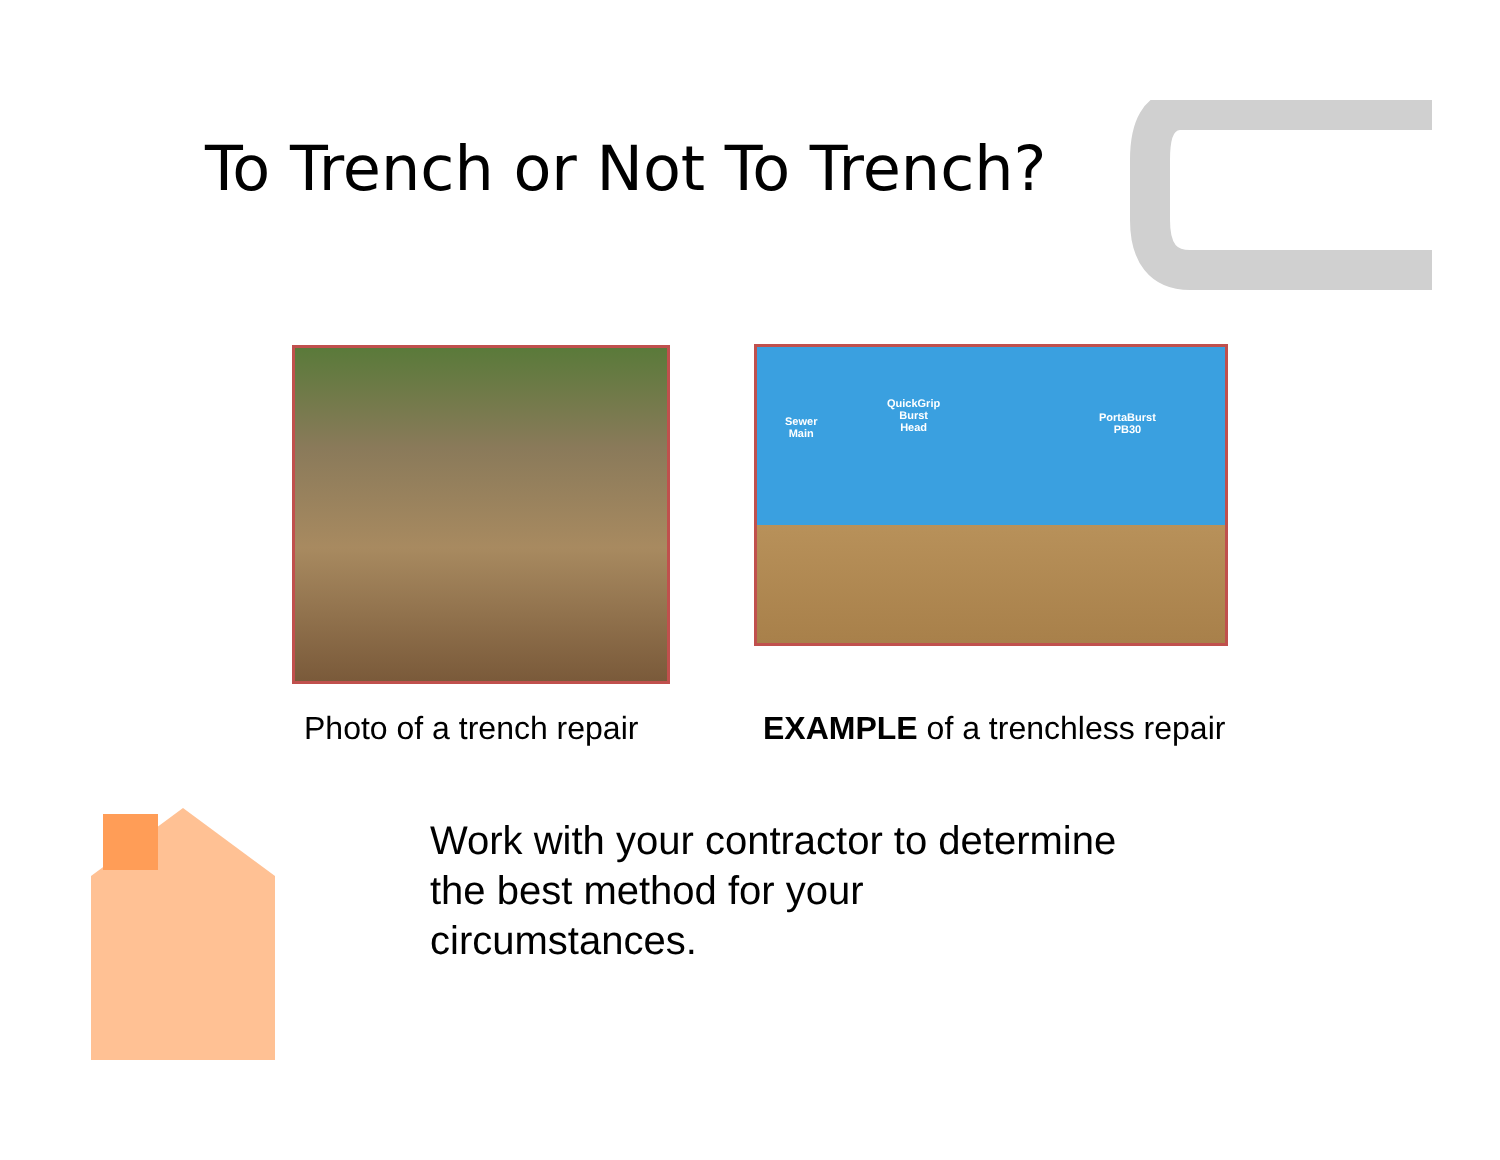To Trench or Not To Trench?
Sewer
Main
QuickGrip
Burst
Head
PortaBurst
PB30
Photo of a trench repair EXAMPLE of a trenchless repair
Work with your contractor to determine the best method for your circumstances.